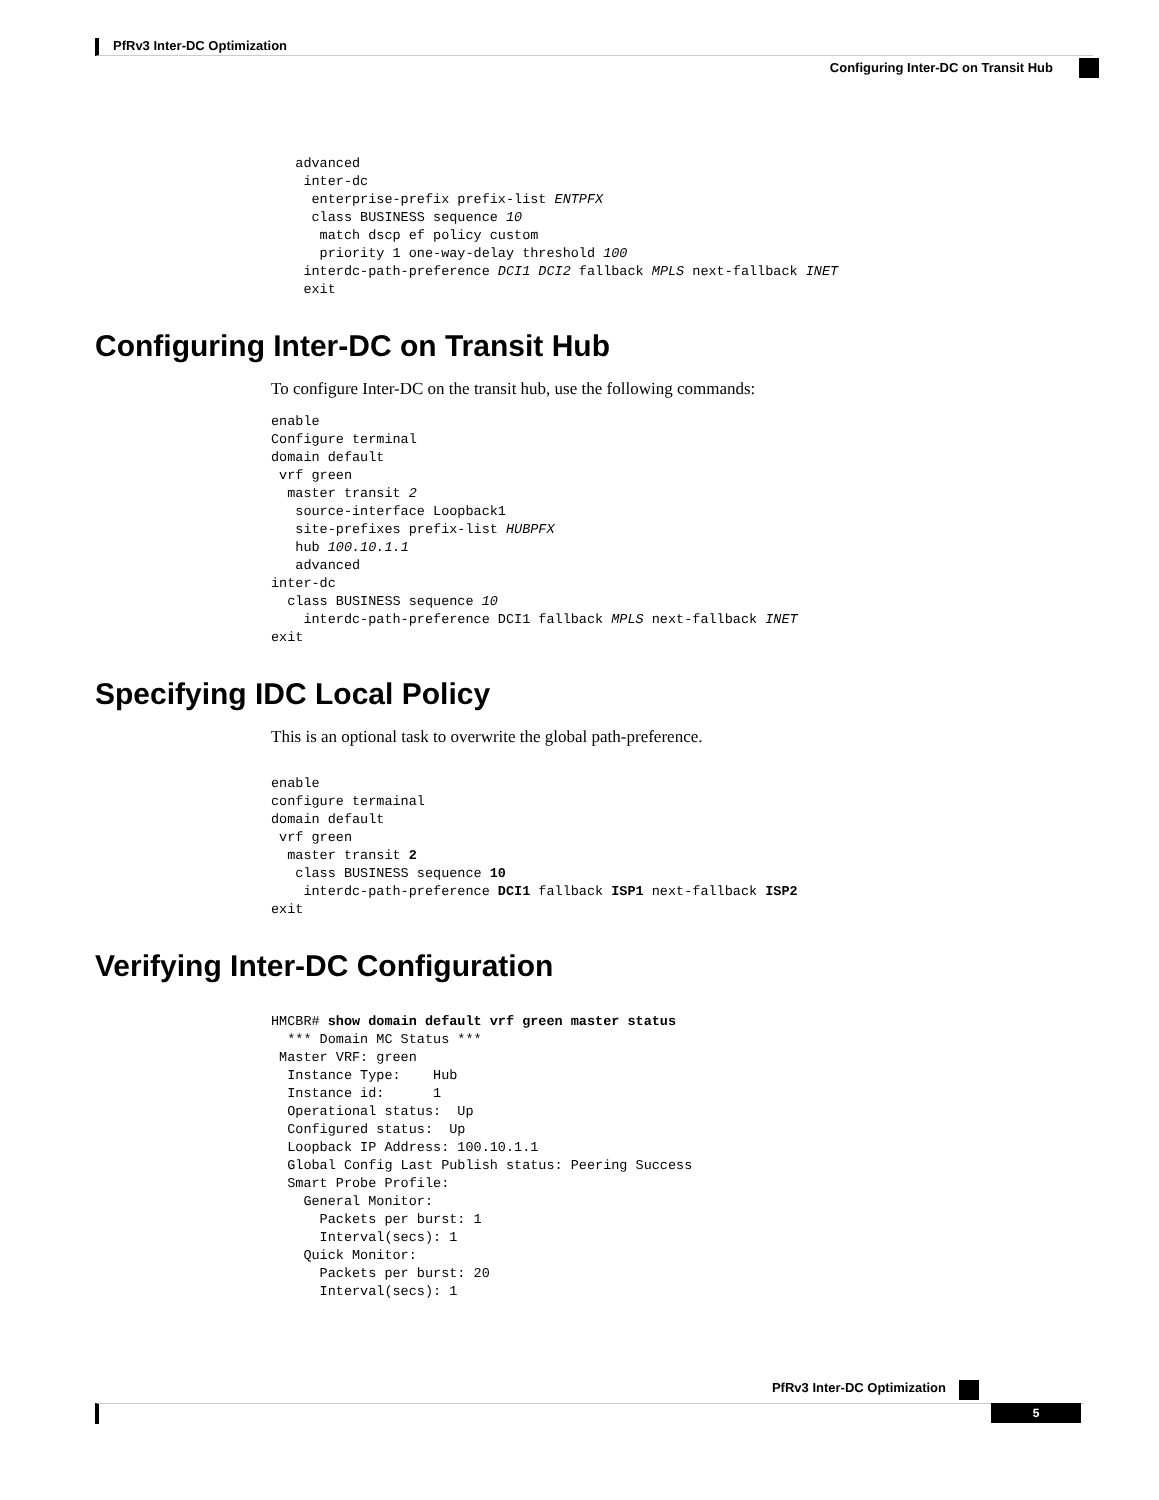PfRv3 Inter-DC Optimization
Configuring Inter-DC on Transit Hub
   advanced
    inter-dc
     enterprise-prefix prefix-list ENTPFX
     class BUSINESS sequence 10
      match dscp ef policy custom
      priority 1 one-way-delay threshold 100
    interdc-path-preference DCI1 DCI2 fallback MPLS next-fallback INET
    exit
Configuring Inter-DC on Transit Hub
To configure Inter-DC on the transit hub, use the following commands:
enable
Configure terminal
domain default
 vrf green
  master transit 2
   source-interface Loopback1
   site-prefixes prefix-list HUBPFX
   hub 100.10.1.1
   advanced
inter-dc
  class BUSINESS sequence 10
    interdc-path-preference DCI1 fallback MPLS next-fallback INET
exit
Specifying IDC Local Policy
This is an optional task to overwrite the global path-preference.
enable
configure termainal
domain default
 vrf green
  master transit 2
   class BUSINESS sequence 10
    interdc-path-preference DCI1 fallback ISP1 next-fallback ISP2
exit
Verifying Inter-DC Configuration
HMCBR# show domain default vrf green master status
  *** Domain MC Status ***
 Master VRF: green
  Instance Type:    Hub
  Instance id:      1
  Operational status:  Up
  Configured status:  Up
  Loopback IP Address: 100.10.1.1
  Global Config Last Publish status: Peering Success
  Smart Probe Profile:
    General Monitor:
      Packets per burst: 1
      Interval(secs): 1
    Quick Monitor:
      Packets per burst: 20
      Interval(secs): 1
PfRv3 Inter-DC Optimization
5